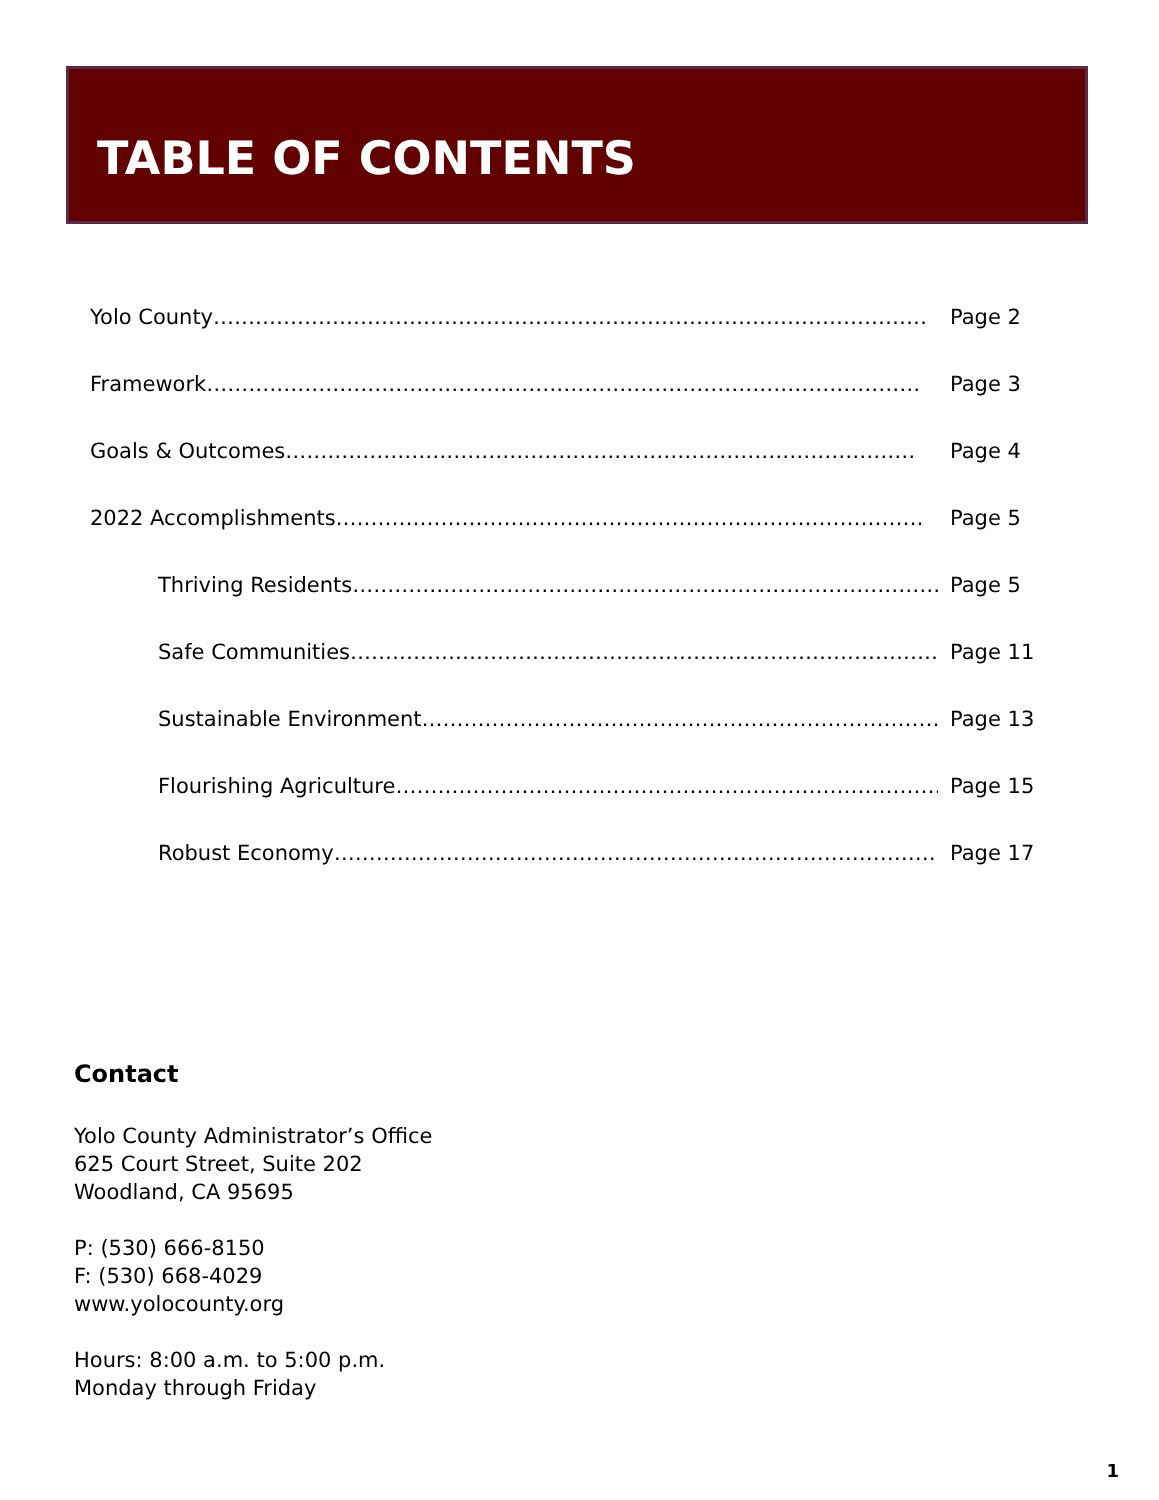TABLE OF CONTENTS
Yolo County………………………………………………………………………………………… Page 2
Framework………………………………………………………………………………………… Page 3
Goals & Outcomes……………………………………………………………………………… Page 4
2022 Accomplishments………………………………………………………………………… Page 5
Thriving Residents………………………………………………………………………… Page 5
Safe Communities………………………………………………………………………… Page 11
Sustainable Environment…………………………………………………………………… Page 13
Flourishing Agriculture…………………………………………………………………… Page 15
Robust Economy…………………………………………………………………………… Page 17
Contact
Yolo County Administrator’s Office
625 Court Street, Suite 202
Woodland, CA 95695
P: (530) 666-8150
F: (530) 668-4029
www.yolocounty.org
Hours: 8:00 a.m. to 5:00 p.m.
Monday through Friday
1